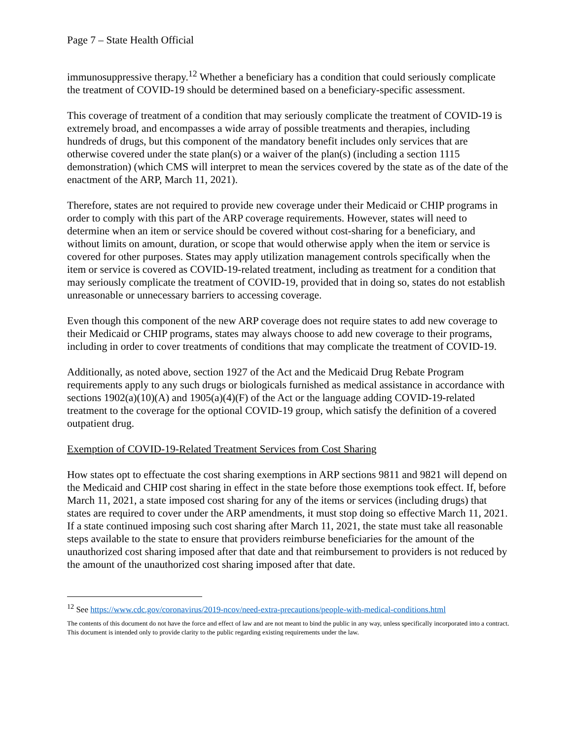Page 7 – State Health Official
immunosuppressive therapy.<sup>12</sup> Whether a beneficiary has a condition that could seriously complicate the treatment of COVID-19 should be determined based on a beneficiary-specific assessment.
This coverage of treatment of a condition that may seriously complicate the treatment of COVID-19 is extremely broad, and encompasses a wide array of possible treatments and therapies, including hundreds of drugs, but this component of the mandatory benefit includes only services that are otherwise covered under the state plan(s) or a waiver of the plan(s) (including a section 1115 demonstration) (which CMS will interpret to mean the services covered by the state as of the date of the enactment of the ARP, March 11, 2021).
Therefore, states are not required to provide new coverage under their Medicaid or CHIP programs in order to comply with this part of the ARP coverage requirements. However, states will need to determine when an item or service should be covered without cost-sharing for a beneficiary, and without limits on amount, duration, or scope that would otherwise apply when the item or service is covered for other purposes. States may apply utilization management controls specifically when the item or service is covered as COVID-19-related treatment, including as treatment for a condition that may seriously complicate the treatment of COVID-19, provided that in doing so, states do not establish unreasonable or unnecessary barriers to accessing coverage.
Even though this component of the new ARP coverage does not require states to add new coverage to their Medicaid or CHIP programs, states may always choose to add new coverage to their programs, including in order to cover treatments of conditions that may complicate the treatment of COVID-19.
Additionally, as noted above, section 1927 of the Act and the Medicaid Drug Rebate Program requirements apply to any such drugs or biologicals furnished as medical assistance in accordance with sections 1902(a)(10)(A) and 1905(a)(4)(F) of the Act or the language adding COVID-19-related treatment to the coverage for the optional COVID-19 group, which satisfy the definition of a covered outpatient drug.
Exemption of COVID-19-Related Treatment Services from Cost Sharing
How states opt to effectuate the cost sharing exemptions in ARP sections 9811 and 9821 will depend on the Medicaid and CHIP cost sharing in effect in the state before those exemptions took effect. If, before March 11, 2021, a state imposed cost sharing for any of the items or services (including drugs) that states are required to cover under the ARP amendments, it must stop doing so effective March 11, 2021. If a state continued imposing such cost sharing after March 11, 2021, the state must take all reasonable steps available to the state to ensure that providers reimburse beneficiaries for the amount of the unauthorized cost sharing imposed after that date and that reimbursement to providers is not reduced by the amount of the unauthorized cost sharing imposed after that date.
<sup>12</sup> See https://www.cdc.gov/coronavirus/2019-ncov/need-extra-precautions/people-with-medical-conditions.html
The contents of this document do not have the force and effect of law and are not meant to bind the public in any way, unless specifically incorporated into a contract. This document is intended only to provide clarity to the public regarding existing requirements under the law.